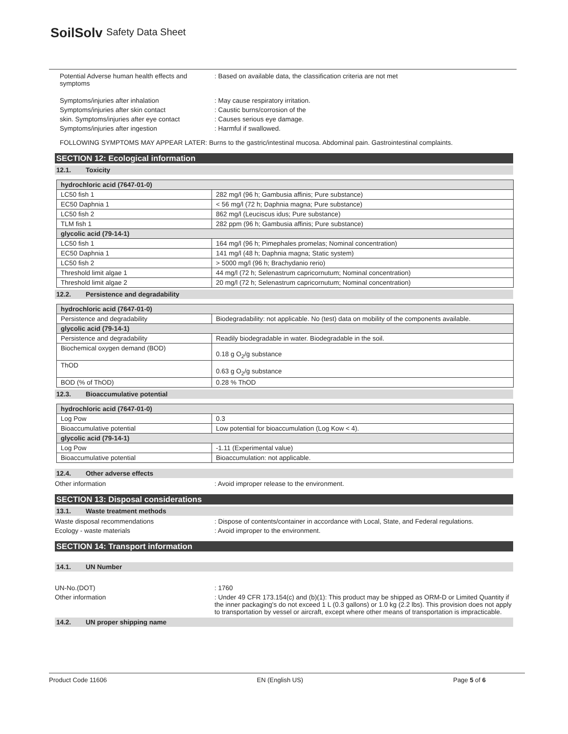SoilSolv Safety Data Sheet
Potential Adverse human health effects and symptoms
: Based on available data, the classification criteria are not met
Symptoms/injuries after inhalation : May cause respiratory irritation.
Symptoms/injuries after skin contact : Caustic burns/corrosion of the
skin. Symptoms/injuries after eye contact
: Causes serious eye damage.
Symptoms/injuries after ingestion : Harmful if swallowed.
FOLLOWING SYMPTOMS MAY APPEAR LATER: Burns to the gastric/intestinal mucosa. Abdominal pain. Gastrointestinal complaints.
SECTION 12: Ecological information
12.1. Toxicity
| hydrochloric acid (7647-01-0) | |
| LC50 fish 1 | 282 mg/l (96 h; Gambusia affinis; Pure substance) |
| EC50 Daphnia 1 | < 56 mg/l (72 h; Daphnia magna; Pure substance) |
| LC50 fish 2 | 862 mg/l (Leuciscus idus; Pure substance) |
| TLM fish 1 | 282 ppm (96 h; Gambusia affinis; Pure substance) |
| glycolic acid (79-14-1) | |
| LC50 fish 1 | 164 mg/l (96 h; Pimephales promelas; Nominal concentration) |
| EC50 Daphnia 1 | 141 mg/l (48 h; Daphnia magna; Static system) |
| LC50 fish 2 | > 5000 mg/l (96 h; Brachydanio rerio) |
| Threshold limit algae 1 | 44 mg/l (72 h; Selenastrum capricornutum; Nominal concentration) |
| Threshold limit algae 2 | 20 mg/l (72 h; Selenastrum capricornutum; Nominal concentration) |
12.2. Persistence and degradability
| hydrochloric acid (7647-01-0) | |
| Persistence and degradability | Biodegradability: not applicable. No (test) data on mobility of the components available. |
| glycolic acid (79-14-1) | |
| Persistence and degradability | Readily biodegradable in water. Biodegradable in the soil. |
| Biochemical oxygen demand (BOD) | 0.18 g O<sub>2</sub>/g substance |
| ThOD | 0.63 g O<sub>2</sub>/g substance |
| BOD (% of ThOD) | 0.28 % ThOD |
12.3. Bioaccumulative potential
| hydrochloric acid (7647-01-0) | |
| Log Pow | 0.3 |
| Bioaccumulative potential | Low potential for bioaccumulation (Log Kow < 4). |
| glycolic acid (79-14-1) | |
| Log Pow | -1.11 (Experimental value) |
| Bioaccumulative potential | Bioaccumulation: not applicable. |
12.4. Other adverse effects
Other information : Avoid improper release to the environment.
SECTION 13: Disposal considerations
13.1. Waste treatment methods
Waste disposal recommendations : Dispose of contents/container in accordance with Local, State, and Federal regulations.
Ecology - waste materials : Avoid improper to the environment.
SECTION 14: Transport information
14.1. UN Number
UN-No.(DOT) : 1760
Other information : Under 49 CFR 173.154(c) and (b)(1): This product may be shipped as ORM-D or Limited Quantity if the inner packaging's do not exceed 1 L (0.3 gallons) or 1.0 kg (2.2 lbs). This provision does not apply to transportation by vessel or aircraft, except where other means of transportation is impracticable.
14.2. UN proper shipping name
Product Code 11606 EN (English US) Page 5 of 6